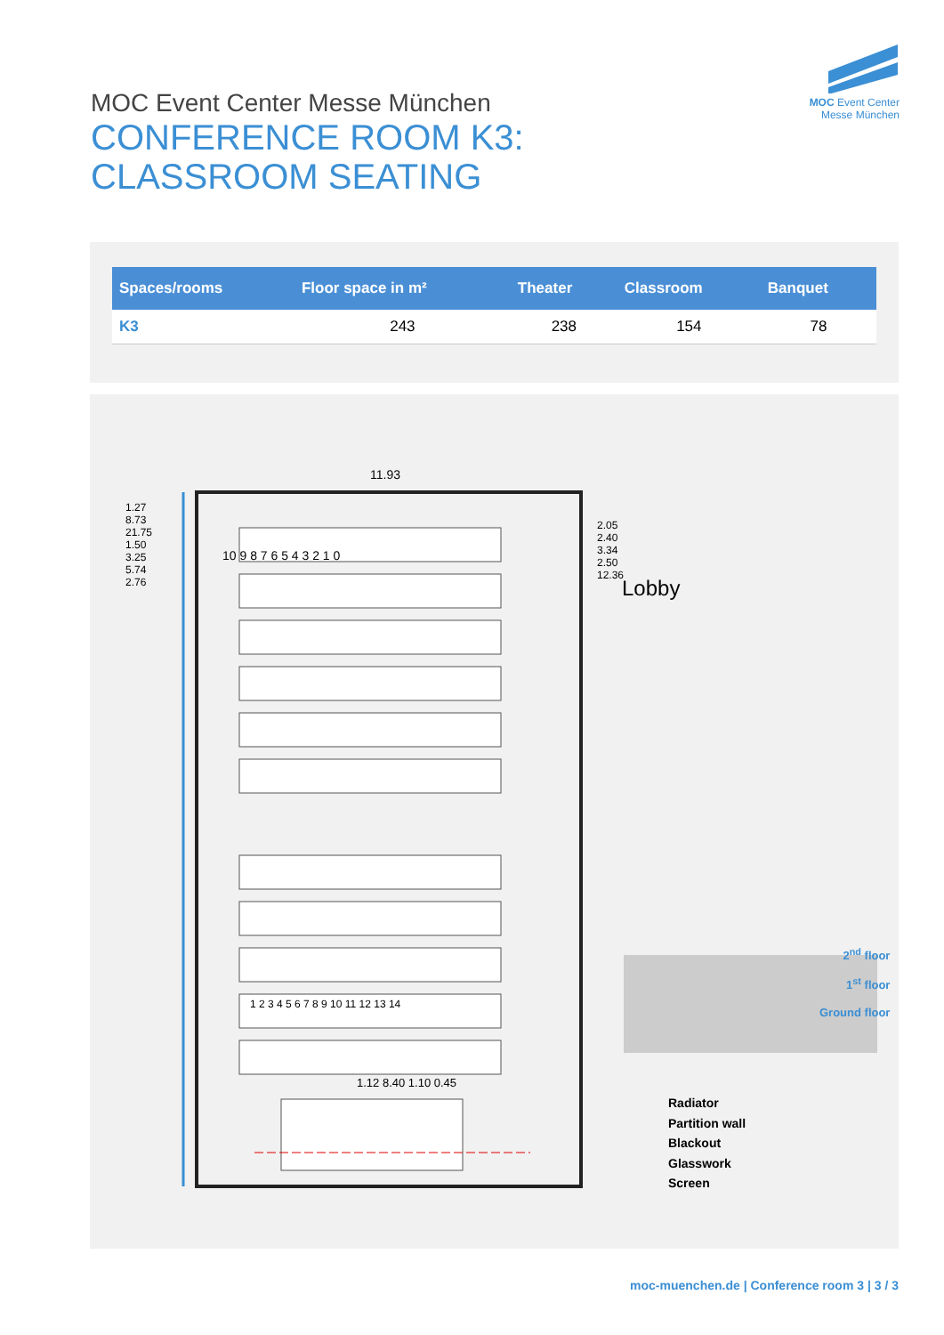MOC Event Center Messe München
CONFERENCE ROOM K3:
CLASSROOM SEATING
MOC Event Center
Messe München
| Spaces/rooms | Floor space in m² | Theater | Classroom | Banquet |
| --- | --- | --- | --- | --- |
| K3 | 243 | 238 | 154 | 78 |
11.93
10 9 8 7 6 5 4 3 2 1 0
Lobby
1 2 3 4 5 6 7 8 9 10 11 12 13 14
1.12 8.40 1.10 0.45
1.27 8.73 21.75 1.50 3.25 5.74 2.76
2.05 2.40 3.34 2.50 12.36
2<sup>nd</sup> floor
1<sup>st</sup> floor
Ground floor
Radiator
Partition wall
Blackout
Glasswork
Screen
moc-muenchen.de | Conference room 3 | 3 / 3